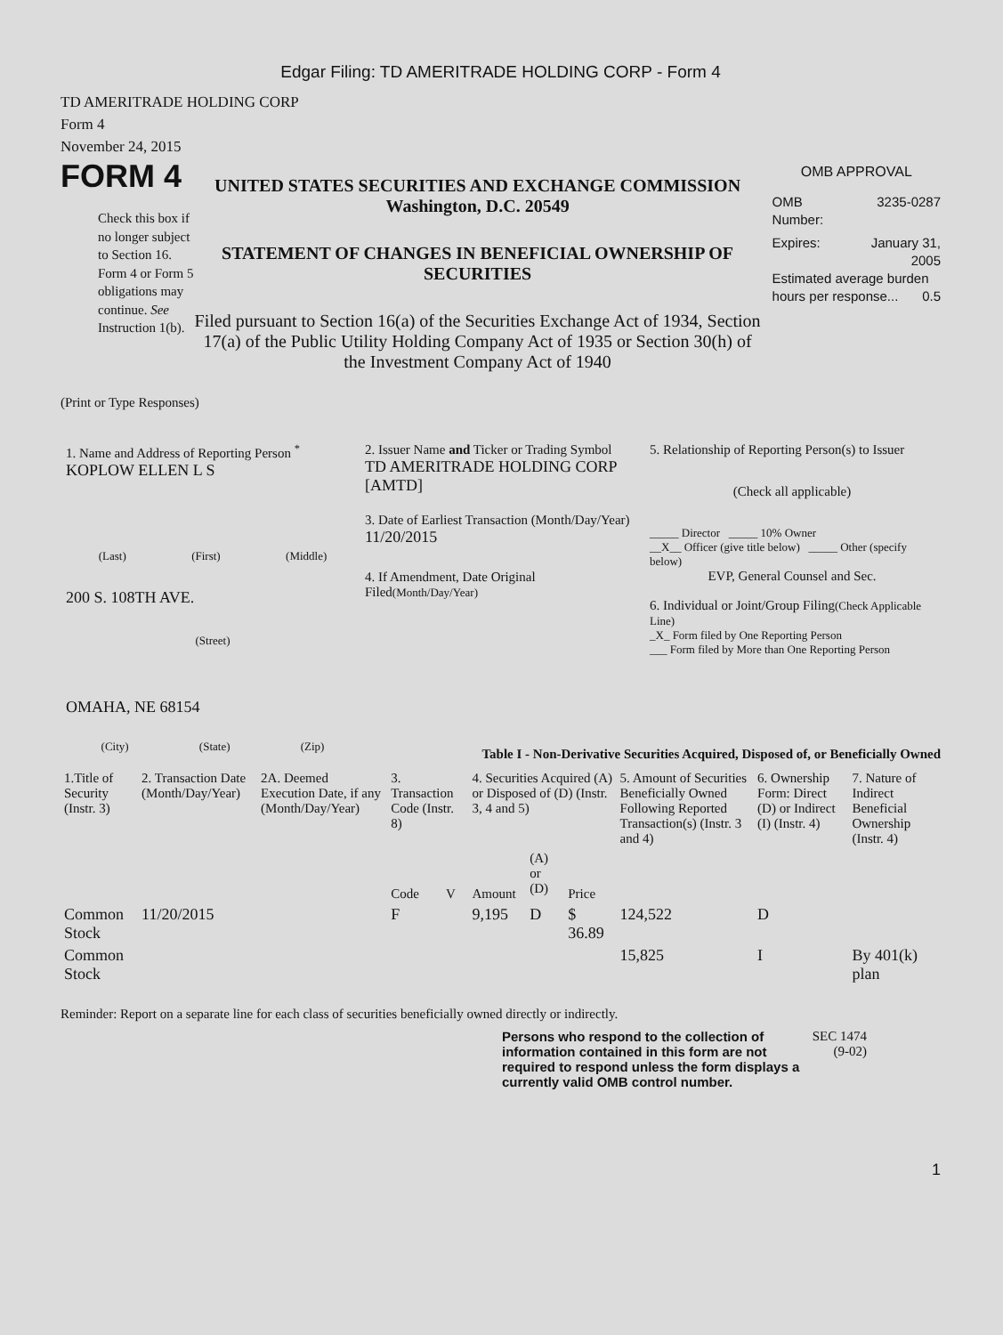Edgar Filing: TD AMERITRADE HOLDING CORP - Form 4
TD AMERITRADE HOLDING CORP
Form 4
November 24, 2015
FORM 4
Check this box if no longer subject to Section 16. Form 4 or Form 5 obligations may continue. See Instruction 1(b).
UNITED STATES SECURITIES AND EXCHANGE COMMISSION
Washington, D.C. 20549
STATEMENT OF CHANGES IN BENEFICIAL OWNERSHIP OF SECURITIES
Filed pursuant to Section 16(a) of the Securities Exchange Act of 1934, Section 17(a) of the Public Utility Holding Company Act of 1935 or Section 30(h) of the Investment Company Act of 1940
OMB APPROVAL
OMB
Number: 3235-0287
Expires: January 31,
2005
Estimated average burden hours per response... 0.5
(Print or Type Responses)
1. Name and Address of Reporting Person <sup>*</sup>
KOPLOW ELLEN L S
(Last) (First) (Middle)
200 S. 108TH AVE.
(Street)
OMAHA, NE 68154
(City) (State) (Zip)
2. Issuer Name and Ticker or Trading Symbol
TD AMERITRADE HOLDING CORP [AMTD]
3. Date of Earliest Transaction (Month/Day/Year)
11/20/2015
4. If Amendment, Date Original Filed(Month/Day/Year)
5. Relationship of Reporting Person(s) to Issuer
(Check all applicable)
_____ Director _____ 10% Owner
__X__ Officer (give title below) _____ Other (specify below)
EVP, General Counsel and Sec.
6. Individual or Joint/Group Filing(Check Applicable Line)
_X_ Form filed by One Reporting Person
___ Form filed by More than One Reporting Person
Table I - Non-Derivative Securities Acquired, Disposed of, or Beneficially Owned
| 1.Title of Security (Instr. 3) | 2. Transaction Date (Month/Day/Year) | 2A. Deemed Execution Date, if any (Month/Day/Year) | 3. Transaction Code (Instr. 8) | | 4. Securities Acquired (A) or Disposed of (D) (Instr. 3, 4 and 5) | | | 5. Amount of Securities Beneficially Owned Following Reported Transaction(s) (Instr. 3 and 4) | 6. Ownership Form: Direct (D) or Indirect (I) (Instr. 4) | 7. Nature of Indirect Beneficial Ownership (Instr. 4) |
| --- | --- | --- | --- | --- | --- | --- | --- | --- | --- | --- |
| | | | Code | V | Amount | (A) or (D) | Price | | | |
| Common Stock | 11/20/2015 | | F | | 9,195 | D | $ 36.89 | 124,522 | D | |
| Common Stock | | | | | | | | 15,825 | I | By 401(k) plan |
Reminder: Report on a separate line for each class of securities beneficially owned directly or indirectly.
Persons who respond to the collection of information contained in this form are not required to respond unless the form displays a currently valid OMB control number.
SEC 1474
(9-02)
1